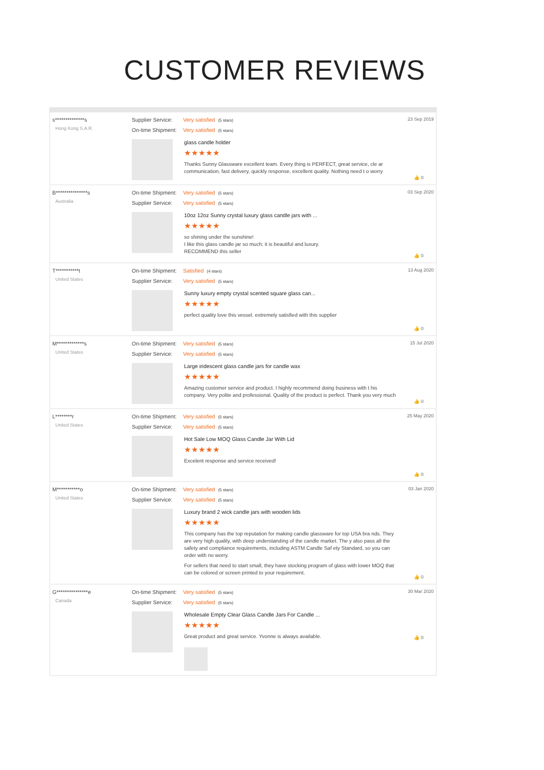CUSTOMER REVIEWS
s**************s
Hong Kong S.A.R.
Supplier Service: Very satisfied (5 stars)
On-time Shipment: Very satisfied (5 stars)
glass candle holder
★★★★★
Thanks Sunny Glassware excellent team. Every thing is PERFECT, great service, cle ar communication, fast delivery, quickly response, excellent quality. Nothing need t o worry
23 Sep 2019
👍 0
B***************s
Australia
On-time Shipment: Very satisfied (5 stars)
Supplier Service: Very satisfied (5 stars)
10oz 12oz Sunny crystal luxury glass candle jars with ...
★★★★★
so shining under the sunshine!
I like this glass candle jar so much; it is beautiful and luxury.
RECOMMEND this seller
03 Sep 2020
👍 0
T***********t
United States
On-time Shipment: Satisfied (4 stars)
Supplier Service: Very satisfied (5 stars)
Sunny luxury empty crystal scented square glass can...
★★★★★
perfect quality love this vessel. extremely satisfied with this supplier
13 Aug 2020
👍 0
M*************s
United States
On-time Shipment: Very satisfied (5 stars)
Supplier Service: Very satisfied (5 stars)
Large iridescent glass candle jars for candle wax
★★★★★
Amazing customer service and product. I highly recommend doing business with t his company. Very polite and professional. Quality of the product is perfect. Thank you very much
15 Jul 2020
👍 0
L********r
United States
On-time Shipment: Very satisfied (5 stars)
Supplier Service: Very satisfied (5 stars)
Hot Sale Low MOQ Glass Candle Jar With Lid
★★★★★
Excelent response and service received!
25 May 2020
👍 0
M***********o
United States
On-time Shipment: Very satisfied (5 stars)
Supplier Service: Very satisfied (5 stars)
Luxury brand 2 wick candle jars with wooden lids
★★★★★
This company has the top reputation for making candle glassware for top USA bra nds. They are very high quality, with deep understanding of the candle market. The y also pass all the safety and compliance requirements, including ASTM Candle Saf ety Standard, so you can order with no worry.
For sellers that need to start small, they have stocking program of glass with lower MOQ that can be colored or screen printed to your requirement.
03 Jan 2020
👍 0
G***************e
Canada
On-time Shipment: Very satisfied (5 stars)
Supplier Service: Very satisfied (5 stars)
Wholesale Empty Clear Glass Candle Jars For Candle ...
★★★★★
Great product and great service. Yvonne is always available.
30 Mar 2020
👍 0